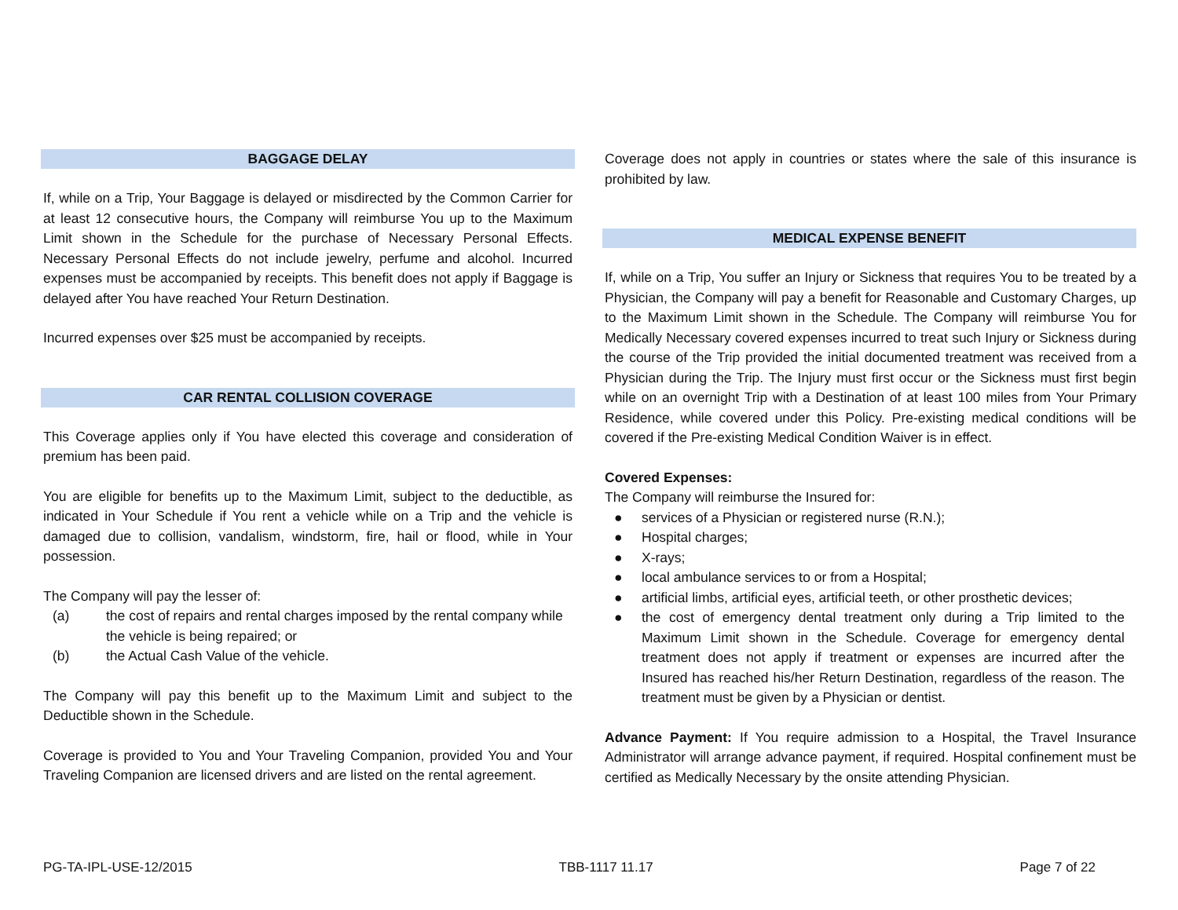BAGGAGE DELAY
If, while on a Trip, Your Baggage is delayed or misdirected by the Common Carrier for at least 12 consecutive hours, the Company will reimburse You up to the Maximum Limit shown in the Schedule for the purchase of Necessary Personal Effects. Necessary Personal Effects do not include jewelry, perfume and alcohol. Incurred expenses must be accompanied by receipts. This benefit does not apply if Baggage is delayed after You have reached Your Return Destination.
Incurred expenses over $25 must be accompanied by receipts.
CAR RENTAL COLLISION COVERAGE
This Coverage applies only if You have elected this coverage and consideration of premium has been paid.
You are eligible for benefits up to the Maximum Limit, subject to the deductible, as indicated in Your Schedule if You rent a vehicle while on a Trip and the vehicle is damaged due to collision, vandalism, windstorm, fire, hail or flood, while in Your possession.
The Company will pay the lesser of:
| (a) | the cost of repairs and rental charges imposed by the rental company while the vehicle is being repaired; or |
| (b) | the Actual Cash Value of the vehicle. |
The Company will pay this benefit up to the Maximum Limit and subject to the Deductible shown in the Schedule.
Coverage is provided to You and Your Traveling Companion, provided You and Your Traveling Companion are licensed drivers and are listed on the rental agreement.
Coverage does not apply in countries or states where the sale of this insurance is prohibited by law.
MEDICAL EXPENSE BENEFIT
If, while on a Trip, You suffer an Injury or Sickness that requires You to be treated by a Physician, the Company will pay a benefit for Reasonable and Customary Charges, up to the Maximum Limit shown in the Schedule. The Company will reimburse You for Medically Necessary covered expenses incurred to treat such Injury or Sickness during the course of the Trip provided the initial documented treatment was received from a Physician during the Trip. The Injury must first occur or the Sickness must first begin while on an overnight Trip with a Destination of at least 100 miles from Your Primary Residence, while covered under this Policy. Pre-existing medical conditions will be covered if the Pre-existing Medical Condition Waiver is in effect.
Covered Expenses:
The Company will reimburse the Insured for:
● services of a Physician or registered nurse (R.N.);
● Hospital charges;
● X-rays;
● local ambulance services to or from a Hospital;
● artificial limbs, artificial eyes, artificial teeth, or other prosthetic devices;
● the cost of emergency dental treatment only during a Trip limited to the Maximum Limit shown in the Schedule. Coverage for emergency dental treatment does not apply if treatment or expenses are incurred after the Insured has reached his/her Return Destination, regardless of the reason. The treatment must be given by a Physician or dentist.
Advance Payment: If You require admission to a Hospital, the Travel Insurance Administrator will arrange advance payment, if required. Hospital confinement must be certified as Medically Necessary by the onsite attending Physician.
PG-TA-IPL-USE-12/2015 TBB-1117 11.17 Page 7 of 22